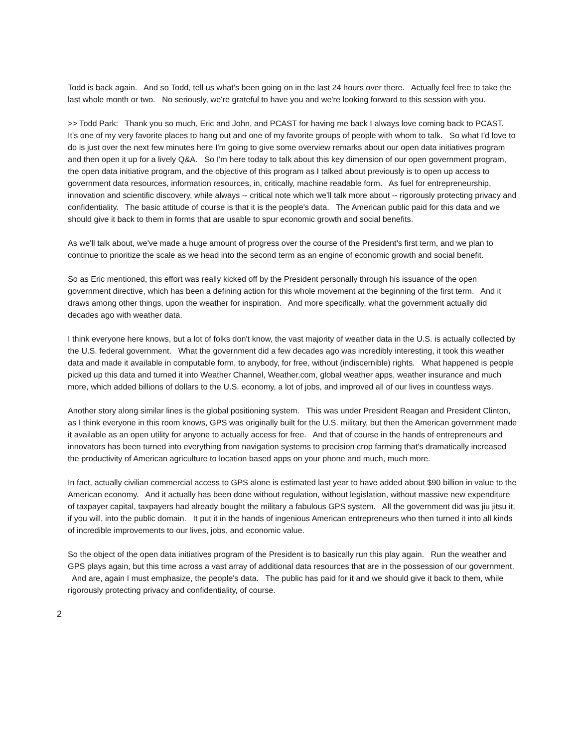Todd is back again. And so Todd, tell us what's been going on in the last 24 hours over there. Actually feel free to take the last whole month or two. No seriously, we're grateful to have you and we're looking forward to this session with you.
>> Todd Park: Thank you so much, Eric and John, and PCAST for having me back I always love coming back to PCAST. It's one of my very favorite places to hang out and one of my favorite groups of people with whom to talk. So what I'd love to do is just over the next few minutes here I'm going to give some overview remarks about our open data initiatives program and then open it up for a lively Q&A. So I'm here today to talk about this key dimension of our open government program, the open data initiative program, and the objective of this program as I talked about previously is to open up access to government data resources, information resources, in, critically, machine readable form. As fuel for entrepreneurship, innovation and scientific discovery, while always -- critical note which we'll talk more about -- rigorously protecting privacy and confidentiality. The basic attitude of course is that it is the people's data. The American public paid for this data and we should give it back to them in forms that are usable to spur economic growth and social benefits.
As we'll talk about, we've made a huge amount of progress over the course of the President's first term, and we plan to continue to prioritize the scale as we head into the second term as an engine of economic growth and social benefit.
So as Eric mentioned, this effort was really kicked off by the President personally through his issuance of the open government directive, which has been a defining action for this whole movement at the beginning of the first term. And it draws among other things, upon the weather for inspiration. And more specifically, what the government actually did decades ago with weather data.
I think everyone here knows, but a lot of folks don't know, the vast majority of weather data in the U.S. is actually collected by the U.S. federal government. What the government did a few decades ago was incredibly interesting, it took this weather data and made it available in computable form, to anybody, for free, without (indiscernible) rights. What happened is people picked up this data and turned it into Weather Channel, Weather.com, global weather apps, weather insurance and much more, which added billions of dollars to the U.S. economy, a lot of jobs, and improved all of our lives in countless ways.
Another story along similar lines is the global positioning system. This was under President Reagan and President Clinton, as I think everyone in this room knows, GPS was originally built for the U.S. military, but then the American government made it available as an open utility for anyone to actually access for free. And that of course in the hands of entrepreneurs and innovators has been turned into everything from navigation systems to precision crop farming that's dramatically increased the productivity of American agriculture to location based apps on your phone and much, much more.
In fact, actually civilian commercial access to GPS alone is estimated last year to have added about $90 billion in value to the American economy. And it actually has been done without regulation, without legislation, without massive new expenditure of taxpayer capital, taxpayers had already bought the military a fabulous GPS system. All the government did was jiu jitsu it, if you will, into the public domain. It put it in the hands of ingenious American entrepreneurs who then turned it into all kinds of incredible improvements to our lives, jobs, and economic value.
So the object of the open data initiatives program of the President is to basically run this play again. Run the weather and GPS plays again, but this time across a vast array of additional data resources that are in the possession of our government. And are, again I must emphasize, the people's data. The public has paid for it and we should give it back to them, while rigorously protecting privacy and confidentiality, of course.
2